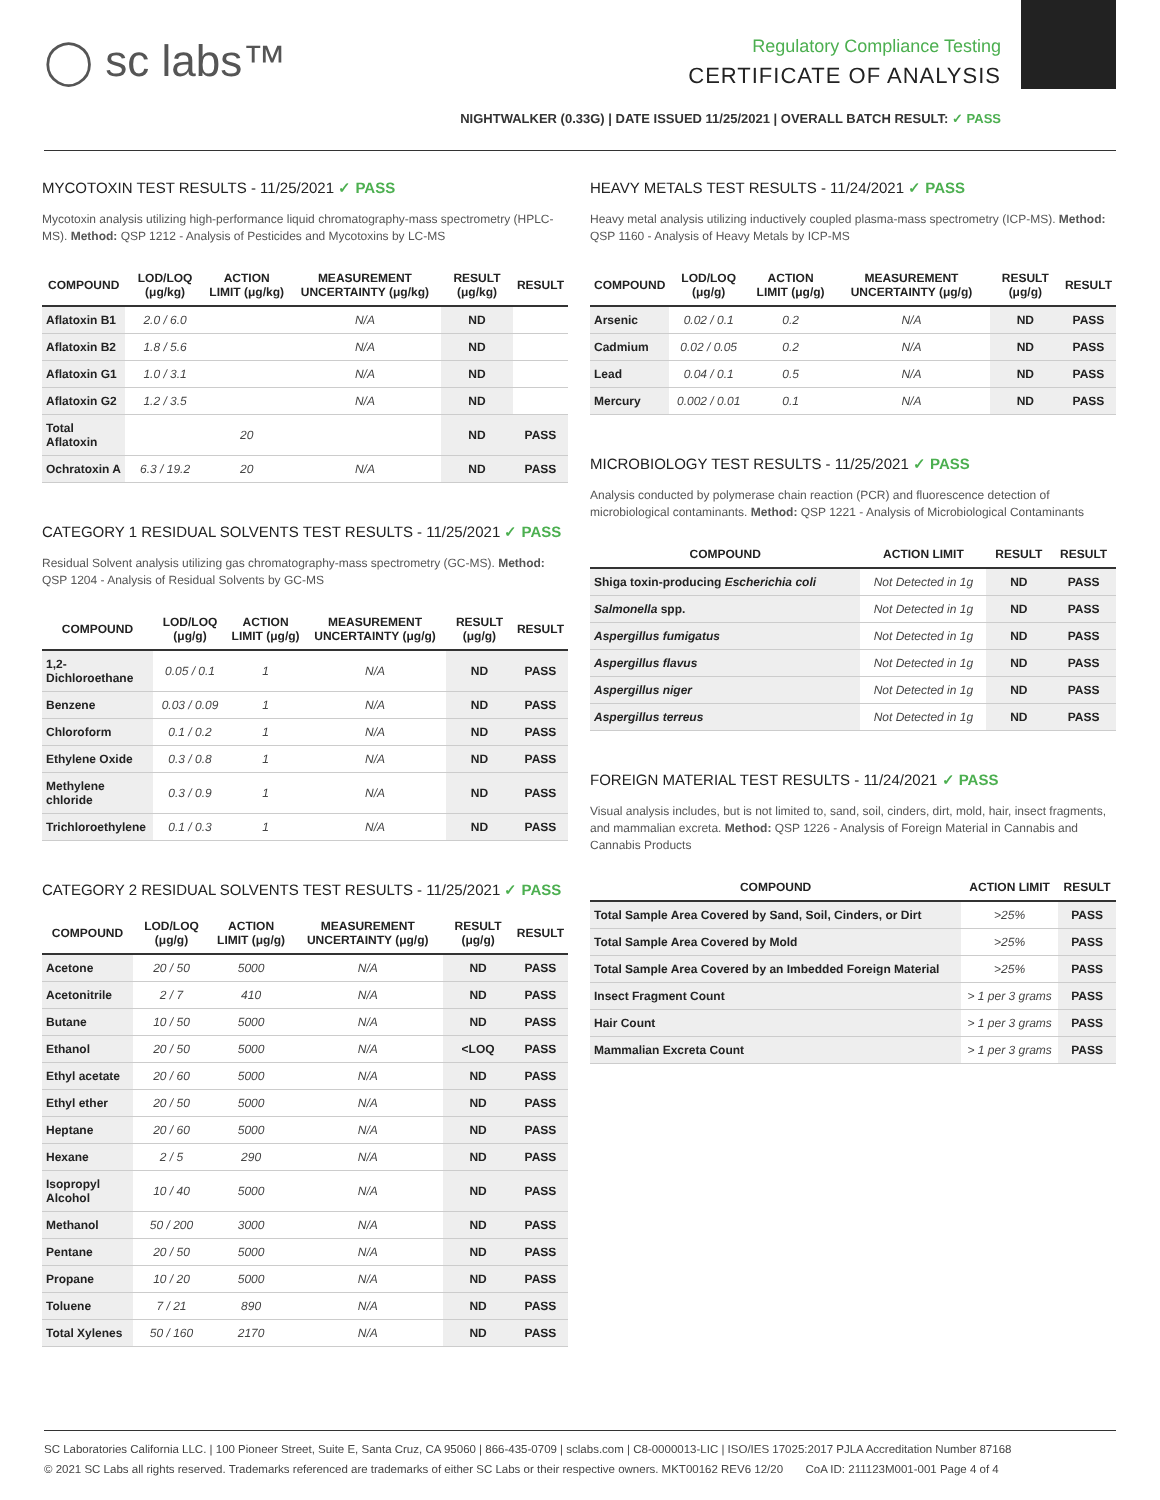◯ sc labs™
Regulatory Compliance Testing
CERTIFICATE OF ANALYSIS
NIGHTWALKER (0.33G) | DATE ISSUED 11/25/2021 | OVERALL BATCH RESULT: ✓ PASS
MYCOTOXIN TEST RESULTS - 11/25/2021 ✓ PASS
Mycotoxin analysis utilizing high-performance liquid chromatography-mass spectrometry (HPLC-MS). Method: QSP 1212 - Analysis of Pesticides and Mycotoxins by LC-MS
| COMPOUND | LOD/LOQ (μg/kg) | ACTION LIMIT (μg/kg) | MEASUREMENT UNCERTAINTY (μg/kg) | RESULT (μg/kg) | RESULT |
| --- | --- | --- | --- | --- | --- |
| Aflatoxin B1 | 2.0 / 6.0 | | N/A | ND | |
| Aflatoxin B2 | 1.8 / 5.6 | | N/A | ND | |
| Aflatoxin G1 | 1.0 / 3.1 | | N/A | ND | |
| Aflatoxin G2 | 1.2 / 3.5 | | N/A | ND | |
| Total Aflatoxin | | 20 | | ND | PASS |
| Ochratoxin A | 6.3 / 19.2 | 20 | N/A | ND | PASS |
CATEGORY 1 RESIDUAL SOLVENTS TEST RESULTS - 11/25/2021 ✓ PASS
Residual Solvent analysis utilizing gas chromatography-mass spectrometry (GC-MS). Method: QSP 1204 - Analysis of Residual Solvents by GC-MS
| COMPOUND | LOD/LOQ (μg/g) | ACTION LIMIT (μg/g) | MEASUREMENT UNCERTAINTY (μg/g) | RESULT (μg/g) | RESULT |
| --- | --- | --- | --- | --- | --- |
| 1,2-Dichloroethane | 0.05 / 0.1 | 1 | N/A | ND | PASS |
| Benzene | 0.03 / 0.09 | 1 | N/A | ND | PASS |
| Chloroform | 0.1 / 0.2 | 1 | N/A | ND | PASS |
| Ethylene Oxide | 0.3 / 0.8 | 1 | N/A | ND | PASS |
| Methylene chloride | 0.3 / 0.9 | 1 | N/A | ND | PASS |
| Trichloroethylene | 0.1 / 0.3 | 1 | N/A | ND | PASS |
CATEGORY 2 RESIDUAL SOLVENTS TEST RESULTS - 11/25/2021 ✓ PASS
| COMPOUND | LOD/LOQ (μg/g) | ACTION LIMIT (μg/g) | MEASUREMENT UNCERTAINTY (μg/g) | RESULT (μg/g) | RESULT |
| --- | --- | --- | --- | --- | --- |
| Acetone | 20 / 50 | 5000 | N/A | ND | PASS |
| Acetonitrile | 2 / 7 | 410 | N/A | ND | PASS |
| Butane | 10 / 50 | 5000 | N/A | ND | PASS |
| Ethanol | 20 / 50 | 5000 | N/A | <LOQ | PASS |
| Ethyl acetate | 20 / 60 | 5000 | N/A | ND | PASS |
| Ethyl ether | 20 / 50 | 5000 | N/A | ND | PASS |
| Heptane | 20 / 60 | 5000 | N/A | ND | PASS |
| Hexane | 2 / 5 | 290 | N/A | ND | PASS |
| Isopropyl Alcohol | 10 / 40 | 5000 | N/A | ND | PASS |
| Methanol | 50 / 200 | 3000 | N/A | ND | PASS |
| Pentane | 20 / 50 | 5000 | N/A | ND | PASS |
| Propane | 10 / 20 | 5000 | N/A | ND | PASS |
| Toluene | 7 / 21 | 890 | N/A | ND | PASS |
| Total Xylenes | 50 / 160 | 2170 | N/A | ND | PASS |
HEAVY METALS TEST RESULTS - 11/24/2021 ✓ PASS
Heavy metal analysis utilizing inductively coupled plasma-mass spectrometry (ICP-MS). Method: QSP 1160 - Analysis of Heavy Metals by ICP-MS
| COMPOUND | LOD/LOQ (μg/g) | ACTION LIMIT (μg/g) | MEASUREMENT UNCERTAINTY (μg/g) | RESULT (μg/g) | RESULT |
| --- | --- | --- | --- | --- | --- |
| Arsenic | 0.02 / 0.1 | 0.2 | N/A | ND | PASS |
| Cadmium | 0.02 / 0.05 | 0.2 | N/A | ND | PASS |
| Lead | 0.04 / 0.1 | 0.5 | N/A | ND | PASS |
| Mercury | 0.002 / 0.01 | 0.1 | N/A | ND | PASS |
MICROBIOLOGY TEST RESULTS - 11/25/2021 ✓ PASS
Analysis conducted by polymerase chain reaction (PCR) and fluorescence detection of microbiological contaminants. Method: QSP 1221 - Analysis of Microbiological Contaminants
| COMPOUND | ACTION LIMIT | RESULT | RESULT |
| --- | --- | --- | --- |
| Shiga toxin-producing Escherichia coli | Not Detected in 1g | ND | PASS |
| Salmonella spp. | Not Detected in 1g | ND | PASS |
| Aspergillus fumigatus | Not Detected in 1g | ND | PASS |
| Aspergillus flavus | Not Detected in 1g | ND | PASS |
| Aspergillus niger | Not Detected in 1g | ND | PASS |
| Aspergillus terreus | Not Detected in 1g | ND | PASS |
FOREIGN MATERIAL TEST RESULTS - 11/24/2021 ✓ PASS
Visual analysis includes, but is not limited to, sand, soil, cinders, dirt, mold, hair, insect fragments, and mammalian excreta. Method: QSP 1226 - Analysis of Foreign Material in Cannabis and Cannabis Products
| COMPOUND | ACTION LIMIT | RESULT |
| --- | --- | --- |
| Total Sample Area Covered by Sand, Soil, Cinders, or Dirt | >25% | PASS |
| Total Sample Area Covered by Mold | >25% | PASS |
| Total Sample Area Covered by an Imbedded Foreign Material | >25% | PASS |
| Insect Fragment Count | > 1 per 3 grams | PASS |
| Hair Count | > 1 per 3 grams | PASS |
| Mammalian Excreta Count | > 1 per 3 grams | PASS |
SC Laboratories California LLC. | 100 Pioneer Street, Suite E, Santa Cruz, CA 95060 | 866-435-0709 | sclabs.com | C8-0000013-LIC | ISO/IES 17025:2017 PJLA Accreditation Number 87168
© 2021 SC Labs all rights reserved. Trademarks referenced are trademarks of either SC Labs or their respective owners. MKT00162 REV6 12/20 CoA ID: 211123M001-001 Page 4 of 4